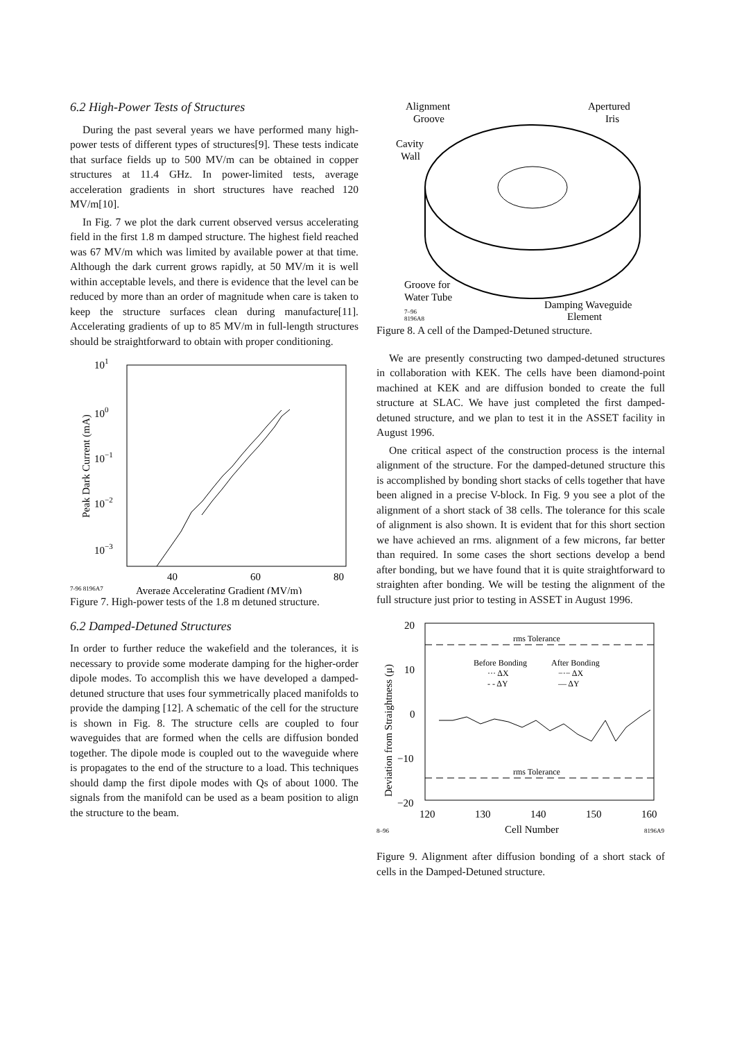6.2 High-Power Tests of Structures
During the past several years we have performed many high-power tests of different types of structures[9]. These tests indicate that surface fields up to 500 MV/m can be obtained in copper structures at 11.4 GHz. In power-limited tests, average acceleration gradients in short structures have reached 120 MV/m[10].
In Fig. 7 we plot the dark current observed versus accelerating field in the first 1.8 m damped structure. The highest field reached was 67 MV/m which was limited by available power at that time. Although the dark current grows rapidly, at 50 MV/m it is well within acceptable levels, and there is evidence that the level can be reduced by more than an order of magnitude when care is taken to keep the structure surfaces clean during manufacture[11]. Accelerating gradients of up to 85 MV/m in full-length structures should be straightforward to obtain with proper conditioning.
101
100
10−1
10−2
10−3
Peak Dark Current (mA)
40
60
80
7-96 8196A7
Average Accelerating Gradient (MV/m)
Figure 7. High-power tests of the 1.8 m detuned structure.
6.2 Damped-Detuned Structures
In order to further reduce the wakefield and the tolerances, it is necessary to provide some moderate damping for the higher-order dipole modes. To accomplish this we have developed a damped-detuned structure that uses four symmetrically placed manifolds to provide the damping [12]. A schematic of the cell for the structure is shown in Fig. 8. The structure cells are coupled to four waveguides that are formed when the cells are diffusion bonded together. The dipole mode is coupled out to the waveguide where is propagates to the end of the structure to a load. This techniques should damp the first dipole modes with Qs of about 1000. The signals from the manifold can be used as a beam position to align the structure to the beam.
Alignment
Groove
Apertured
Iris
Cavity
Wall
Groove for
Water Tube
Damping Waveguide
Element
7–96
8196A8
Figure 8. A cell of the Damped-Detuned structure.
We are presently constructing two damped-detuned structures in collaboration with KEK. The cells have been diamond-point machined at KEK and are diffusion bonded to create the full structure at SLAC. We have just completed the first damped-detuned structure, and we plan to test it in the ASSET facility in August 1996.
One critical aspect of the construction process is the internal alignment of the structure. For the damped-detuned structure this is accomplished by bonding short stacks of cells together that have been aligned in a precise V-block. In Fig. 9 you see a plot of the alignment of a short stack of 38 cells. The tolerance for this scale of alignment is also shown. It is evident that for this short section we have achieved an rms. alignment of a few microns, far better than required. In some cases the short sections develop a bend after bonding, but we have found that it is quite straightforward to straighten after bonding. We will be testing the alignment of the full structure just prior to testing in ASSET in August 1996.
20
10
0
−10
−20
Deviation from Straightness (μ)
rms Tolerance
rms Tolerance
Before Bonding
After Bonding
··· ΔX
−·− ΔX
- - ΔY
— ΔY
120
130
140
150
160
8–96
Cell Number
8196A9
Figure 9. Alignment after diffusion bonding of a short stack of cells in the Damped-Detuned structure.